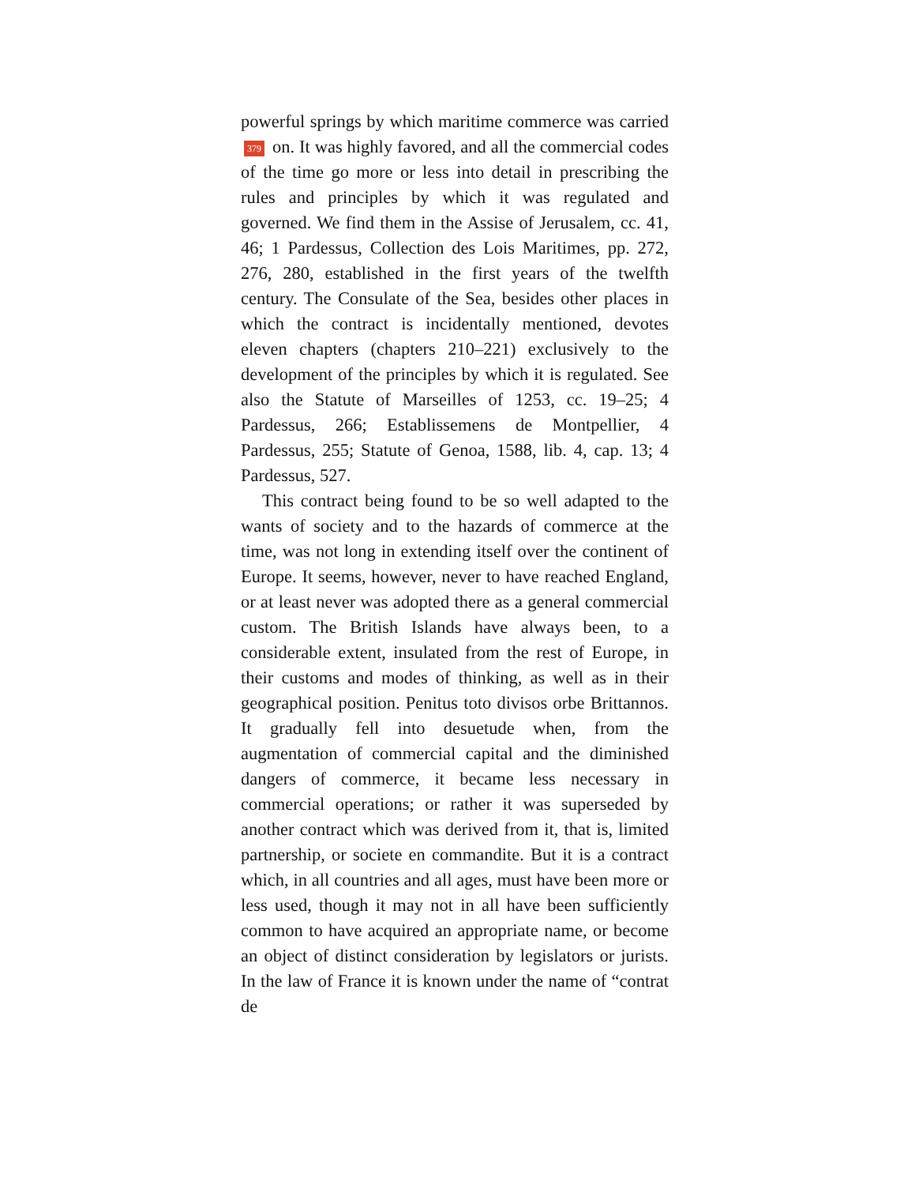powerful springs by which maritime commerce was carried 379 on. It was highly favored, and all the commercial codes of the time go more or less into detail in prescribing the rules and principles by which it was regulated and governed. We find them in the Assise of Jerusalem, cc. 41, 46; 1 Pardessus, Collection des Lois Maritimes, pp. 272, 276, 280, established in the first years of the twelfth century. The Consulate of the Sea, besides other places in which the contract is incidentally mentioned, devotes eleven chapters (chapters 210–221) exclusively to the development of the principles by which it is regulated. See also the Statute of Marseilles of 1253, cc. 19–25; 4 Pardessus, 266; Establissemens de Montpellier, 4 Pardessus, 255; Statute of Genoa, 1588, lib. 4, cap. 13; 4 Pardessus, 527.
This contract being found to be so well adapted to the wants of society and to the hazards of commerce at the time, was not long in extending itself over the continent of Europe. It seems, however, never to have reached England, or at least never was adopted there as a general commercial custom. The British Islands have always been, to a considerable extent, insulated from the rest of Europe, in their customs and modes of thinking, as well as in their geographical position. Penitus toto divisos orbe Brittannos. It gradually fell into desuetude when, from the augmentation of commercial capital and the diminished dangers of commerce, it became less necessary in commercial operations; or rather it was superseded by another contract which was derived from it, that is, limited partnership, or societe en commandite. But it is a contract which, in all countries and all ages, must have been more or less used, though it may not in all have been sufficiently common to have acquired an appropriate name, or become an object of distinct consideration by legislators or jurists. In the law of France it is known under the name of “contrat de